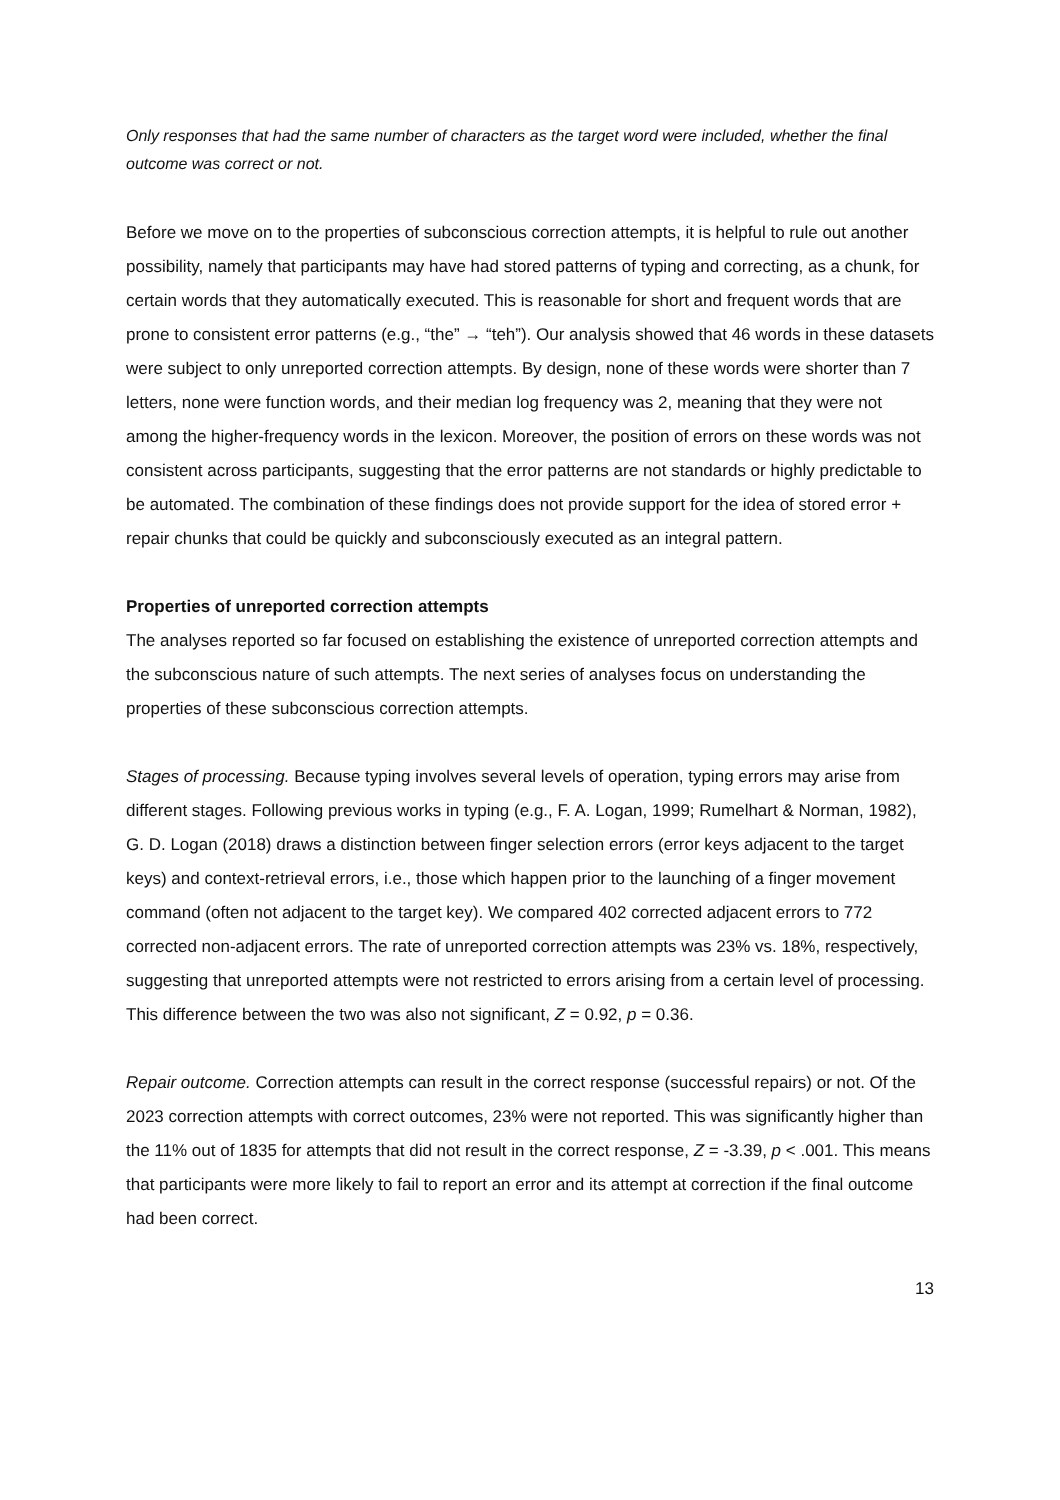Only responses that had the same number of characters as the target word were included, whether the final outcome was correct or not.
Before we move on to the properties of subconscious correction attempts, it is helpful to rule out another possibility, namely that participants may have had stored patterns of typing and correcting, as a chunk, for certain words that they automatically executed. This is reasonable for short and frequent words that are prone to consistent error patterns (e.g., “the” → “teh”). Our analysis showed that 46 words in these datasets were subject to only unreported correction attempts. By design, none of these words were shorter than 7 letters, none were function words, and their median log frequency was 2, meaning that they were not among the higher-frequency words in the lexicon. Moreover, the position of errors on these words was not consistent across participants, suggesting that the error patterns are not standards or highly predictable to be automated. The combination of these findings does not provide support for the idea of stored error + repair chunks that could be quickly and subconsciously executed as an integral pattern.
Properties of unreported correction attempts
The analyses reported so far focused on establishing the existence of unreported correction attempts and the subconscious nature of such attempts. The next series of analyses focus on understanding the properties of these subconscious correction attempts.
Stages of processing. Because typing involves several levels of operation, typing errors may arise from different stages. Following previous works in typing (e.g., F. A. Logan, 1999; Rumelhart & Norman, 1982), G. D. Logan (2018) draws a distinction between finger selection errors (error keys adjacent to the target keys) and context-retrieval errors, i.e., those which happen prior to the launching of a finger movement command (often not adjacent to the target key). We compared 402 corrected adjacent errors to 772 corrected non-adjacent errors. The rate of unreported correction attempts was 23% vs. 18%, respectively, suggesting that unreported attempts were not restricted to errors arising from a certain level of processing. This difference between the two was also not significant, Z = 0.92, p = 0.36.
Repair outcome. Correction attempts can result in the correct response (successful repairs) or not. Of the 2023 correction attempts with correct outcomes, 23% were not reported. This was significantly higher than the 11% out of 1835 for attempts that did not result in the correct response, Z = -3.39, p < .001. This means that participants were more likely to fail to report an error and its attempt at correction if the final outcome had been correct.
13